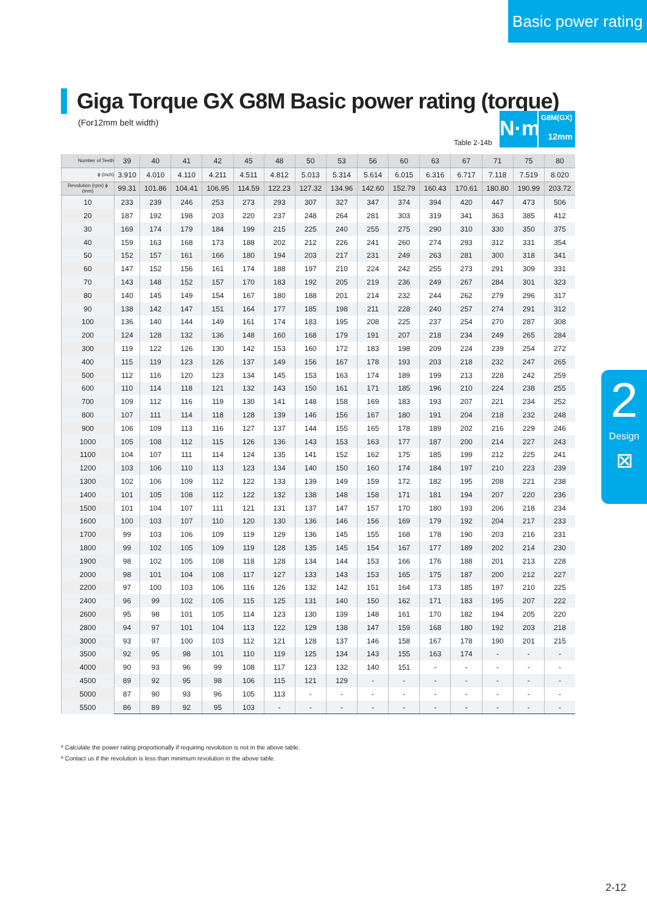Basic power rating
Giga Torque GX G8M Basic power rating (torque)
(For12mm belt width)
Table 2-14b
N·m
G8M(GX)
12mm
2
Design
⊠
| Number of Teeth | 39 | 40 | 41 | 42 | 45 | 48 | 50 | 53 | 56 | 60 | 63 | 67 | 71 | 75 | 80 |
| ϕ (inch) | 3.910 | 4.010 | 4.110 | 4.211 | 4.511 | 4.812 | 5.013 | 5.314 | 5.614 | 6.015 | 6.316 | 6.717 | 7.118 | 7.519 | 8.020 |
| Revolution (rpm) ϕ (mm) | 99.31 | 101.86 | 104.41 | 106.95 | 114.59 | 122.23 | 127.32 | 134.96 | 142.60 | 152.79 | 160.43 | 170.61 | 180.80 | 190.99 | 203.72 |
| 10 | 233 | 239 | 246 | 253 | 273 | 293 | 307 | 327 | 347 | 374 | 394 | 420 | 447 | 473 | 506 |
| 20 | 187 | 192 | 198 | 203 | 220 | 237 | 248 | 264 | 281 | 303 | 319 | 341 | 363 | 385 | 412 |
| 30 | 169 | 174 | 179 | 184 | 199 | 215 | 225 | 240 | 255 | 275 | 290 | 310 | 330 | 350 | 375 |
| 40 | 159 | 163 | 168 | 173 | 188 | 202 | 212 | 226 | 241 | 260 | 274 | 293 | 312 | 331 | 354 |
| 50 | 152 | 157 | 161 | 166 | 180 | 194 | 203 | 217 | 231 | 249 | 263 | 281 | 300 | 318 | 341 |
| 60 | 147 | 152 | 156 | 161 | 174 | 188 | 197 | 210 | 224 | 242 | 255 | 273 | 291 | 309 | 331 |
| 70 | 143 | 148 | 152 | 157 | 170 | 183 | 192 | 205 | 219 | 236 | 249 | 267 | 284 | 301 | 323 |
| 80 | 140 | 145 | 149 | 154 | 167 | 180 | 188 | 201 | 214 | 232 | 244 | 262 | 279 | 296 | 317 |
| 90 | 138 | 142 | 147 | 151 | 164 | 177 | 185 | 198 | 211 | 228 | 240 | 257 | 274 | 291 | 312 |
| 100 | 136 | 140 | 144 | 149 | 161 | 174 | 183 | 195 | 208 | 225 | 237 | 254 | 270 | 287 | 308 |
| 200 | 124 | 128 | 132 | 136 | 148 | 160 | 168 | 179 | 191 | 207 | 218 | 234 | 249 | 265 | 284 |
| 300 | 119 | 122 | 126 | 130 | 142 | 153 | 160 | 172 | 183 | 198 | 209 | 224 | 239 | 254 | 272 |
| 400 | 115 | 119 | 123 | 126 | 137 | 149 | 156 | 167 | 178 | 193 | 203 | 218 | 232 | 247 | 265 |
| 500 | 112 | 116 | 120 | 123 | 134 | 145 | 153 | 163 | 174 | 189 | 199 | 213 | 228 | 242 | 259 |
| 600 | 110 | 114 | 118 | 121 | 132 | 143 | 150 | 161 | 171 | 185 | 196 | 210 | 224 | 238 | 255 |
| 700 | 109 | 112 | 116 | 119 | 130 | 141 | 148 | 158 | 169 | 183 | 193 | 207 | 221 | 234 | 252 |
| 800 | 107 | 111 | 114 | 118 | 128 | 139 | 146 | 156 | 167 | 180 | 191 | 204 | 218 | 232 | 248 |
| 900 | 106 | 109 | 113 | 116 | 127 | 137 | 144 | 155 | 165 | 178 | 189 | 202 | 216 | 229 | 246 |
| 1000 | 105 | 108 | 112 | 115 | 126 | 136 | 143 | 153 | 163 | 177 | 187 | 200 | 214 | 227 | 243 |
| 1100 | 104 | 107 | 111 | 114 | 124 | 135 | 141 | 152 | 162 | 175 | 185 | 199 | 212 | 225 | 241 |
| 1200 | 103 | 106 | 110 | 113 | 123 | 134 | 140 | 150 | 160 | 174 | 184 | 197 | 210 | 223 | 239 |
| 1300 | 102 | 106 | 109 | 112 | 122 | 133 | 139 | 149 | 159 | 172 | 182 | 195 | 208 | 221 | 238 |
| 1400 | 101 | 105 | 108 | 112 | 122 | 132 | 138 | 148 | 158 | 171 | 181 | 194 | 207 | 220 | 236 |
| 1500 | 101 | 104 | 107 | 111 | 121 | 131 | 137 | 147 | 157 | 170 | 180 | 193 | 206 | 218 | 234 |
| 1600 | 100 | 103 | 107 | 110 | 120 | 130 | 136 | 146 | 156 | 169 | 179 | 192 | 204 | 217 | 233 |
| 1700 | 99 | 103 | 106 | 109 | 119 | 129 | 136 | 145 | 155 | 168 | 178 | 190 | 203 | 216 | 231 |
| 1800 | 99 | 102 | 105 | 109 | 119 | 128 | 135 | 145 | 154 | 167 | 177 | 189 | 202 | 214 | 230 |
| 1900 | 98 | 102 | 105 | 108 | 118 | 128 | 134 | 144 | 153 | 166 | 176 | 188 | 201 | 213 | 228 |
| 2000 | 98 | 101 | 104 | 108 | 117 | 127 | 133 | 143 | 153 | 165 | 175 | 187 | 200 | 212 | 227 |
| 2200 | 97 | 100 | 103 | 106 | 116 | 126 | 132 | 142 | 151 | 164 | 173 | 185 | 197 | 210 | 225 |
| 2400 | 96 | 99 | 102 | 105 | 115 | 125 | 131 | 140 | 150 | 162 | 171 | 183 | 195 | 207 | 222 |
| 2600 | 95 | 98 | 101 | 105 | 114 | 123 | 130 | 139 | 148 | 161 | 170 | 182 | 194 | 205 | 220 |
| 2800 | 94 | 97 | 101 | 104 | 113 | 122 | 129 | 138 | 147 | 159 | 168 | 180 | 192 | 203 | 218 |
| 3000 | 93 | 97 | 100 | 103 | 112 | 121 | 128 | 137 | 146 | 158 | 167 | 178 | 190 | 201 | 215 |
| 3500 | 92 | 95 | 98 | 101 | 110 | 119 | 125 | 134 | 143 | 155 | 163 | 174 | - | - | - |
| 4000 | 90 | 93 | 96 | 99 | 108 | 117 | 123 | 132 | 140 | 151 | - | - | - | - | - |
| 4500 | 89 | 92 | 95 | 98 | 106 | 115 | 121 | 129 | - | - | - | - | - | - | - |
| 5000 | 87 | 90 | 93 | 96 | 105 | 113 | - | - | - | - | - | - | - | - | - |
| 5500 | 86 | 89 | 92 | 95 | 103 | - | - | - | - | - | - | - | - | - | - |
* Calculate the power rating proportionally if requiring revolution is not in the above table.
* Contact us if the revolution is less than minimum revolution in the above table.
2-12